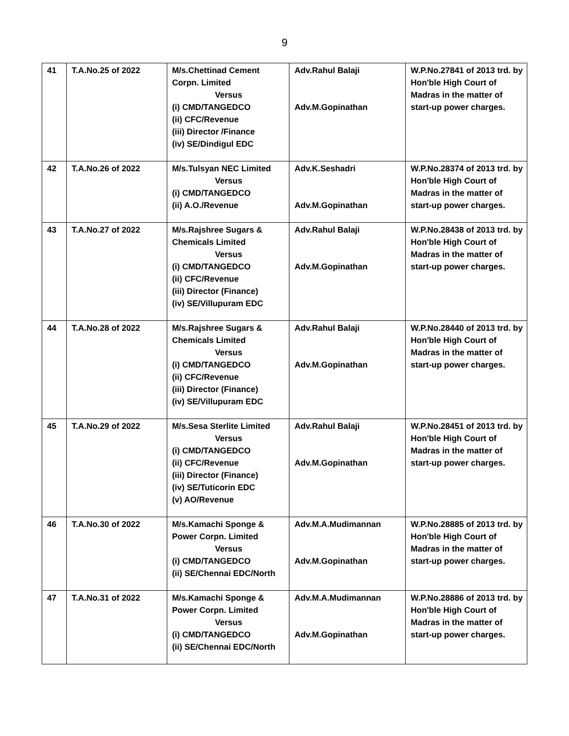9
| 41 | T.A.No.25 of 2022 | M/s.Chettinad Cement Corpn. Limited Versus (i) CMD/TANGEDCO (ii) CFC/Revenue (iii) Director /Finance (iv) SE/Dindigul EDC | Adv.Rahul Balaji Adv.M.Gopinathan | W.P.No.27841 of 2013 trd. by Hon'ble High Court of Madras in the matter of start-up power charges. |
| 42 | T.A.No.26 of 2022 | M/s.Tulsyan NEC Limited Versus (i) CMD/TANGEDCO (ii) A.O./Revenue | Adv.K.Seshadri Adv.M.Gopinathan | W.P.No.28374 of 2013 trd. by Hon'ble High Court of Madras in the matter of start-up power charges. |
| 43 | T.A.No.27 of 2022 | M/s.Rajshree Sugars & Chemicals Limited Versus (i) CMD/TANGEDCO (ii) CFC/Revenue (iii) Director (Finance) (iv) SE/Villupuram EDC | Adv.Rahul Balaji Adv.M.Gopinathan | W.P.No.28438 of 2013 trd. by Hon'ble High Court of Madras in the matter of start-up power charges. |
| 44 | T.A.No.28 of 2022 | M/s.Rajshree Sugars & Chemicals Limited Versus (i) CMD/TANGEDCO (ii) CFC/Revenue (iii) Director (Finance) (iv) SE/Villupuram EDC | Adv.Rahul Balaji Adv.M.Gopinathan | W.P.No.28440 of 2013 trd. by Hon'ble High Court of Madras in the matter of start-up power charges. |
| 45 | T.A.No.29 of 2022 | M/s.Sesa Sterlite Limited Versus (i) CMD/TANGEDCO (ii) CFC/Revenue (iii) Director (Finance) (iv) SE/Tuticorin EDC (v) AO/Revenue | Adv.Rahul Balaji Adv.M.Gopinathan | W.P.No.28451 of 2013 trd. by Hon'ble High Court of Madras in the matter of start-up power charges. |
| 46 | T.A.No.30 of 2022 | M/s.Kamachi Sponge & Power Corpn. Limited Versus (i) CMD/TANGEDCO (ii) SE/Chennai EDC/North | Adv.M.A.Mudimannan Adv.M.Gopinathan | W.P.No.28885 of 2013 trd. by Hon'ble High Court of Madras in the matter of start-up power charges. |
| 47 | T.A.No.31 of 2022 | M/s.Kamachi Sponge & Power Corpn. Limited Versus (i) CMD/TANGEDCO (ii) SE/Chennai EDC/North | Adv.M.A.Mudimannan Adv.M.Gopinathan | W.P.No.28886 of 2013 trd. by Hon'ble High Court of Madras in the matter of start-up power charges. |